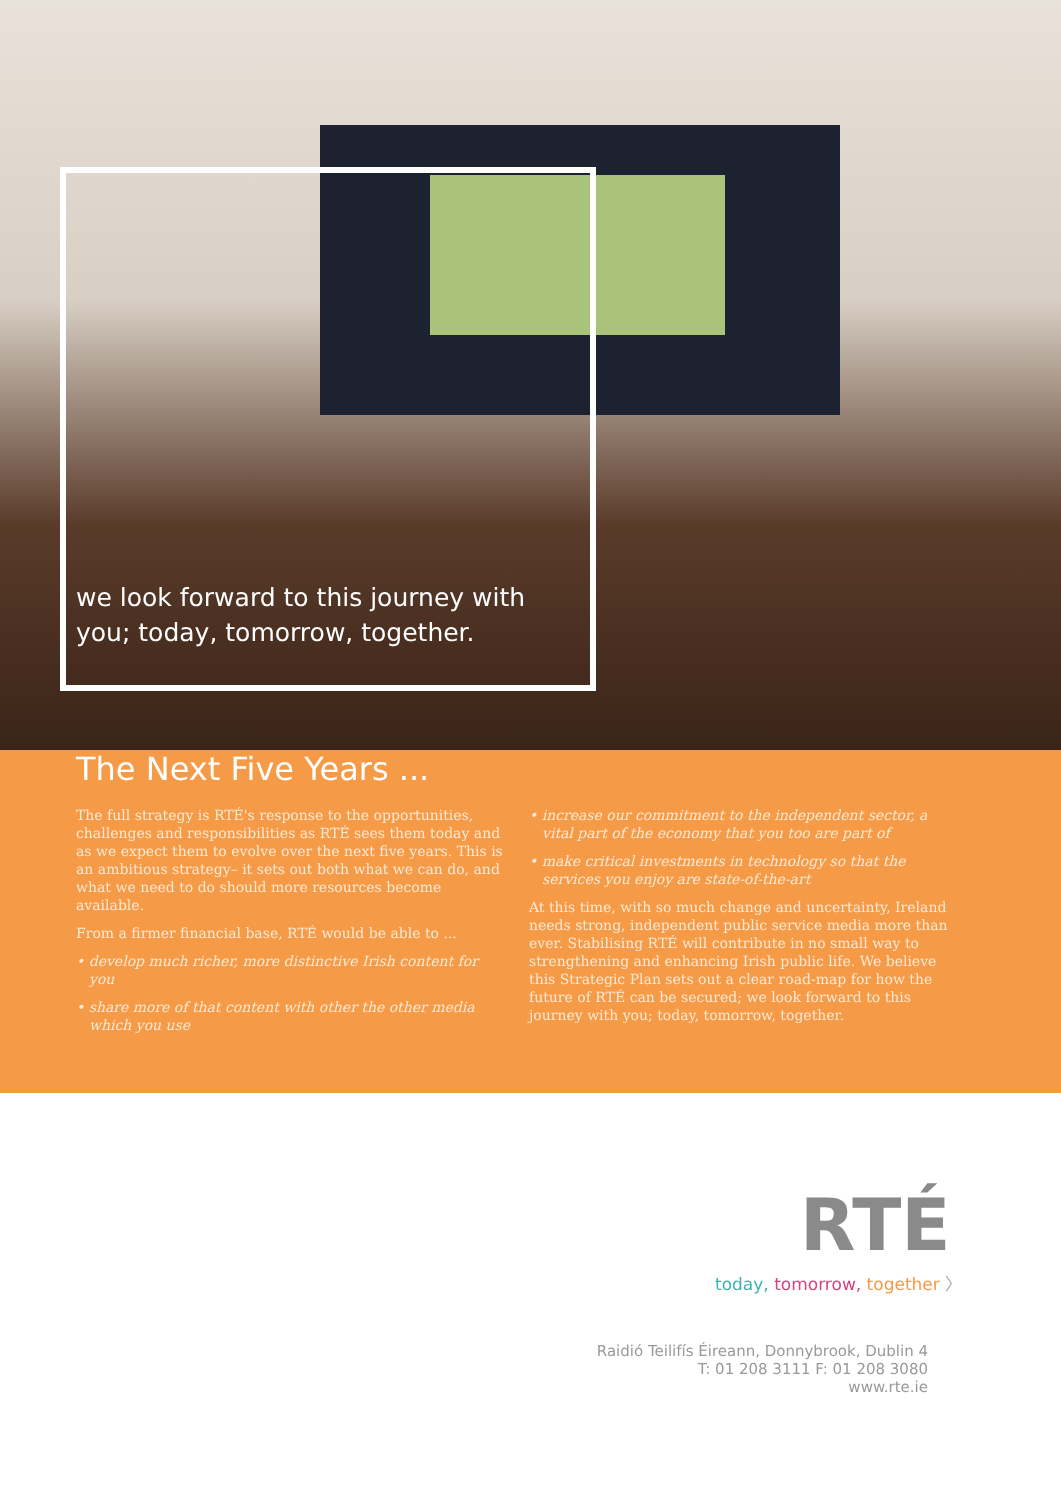we look forward to this journey with
you; today, tomorrow, together.
The Next Five Years ...
The full strategy is RTÉ's response to the opportunities, challenges and responsibilities as RTÉ sees them today and as we expect them to evolve over the next five years. This is an ambitious strategy– it sets out both what we can do, and what we need to do should more resources become available.
From a firmer financial base, RTÉ would be able to ...
• develop much richer, more distinctive Irish content for you
• share more of that content with other the other media which you use
• increase our commitment to the independent sector, a vital part of the economy that you too are part of
• make critical investments in technology so that the services you enjoy are state-of-the-art
At this time, with so much change and uncertainty, Ireland needs strong, independent public service media more than ever. Stabilising RTÉ will contribute in no small way to strengthening and enhancing Irish public life. We believe this Strategic Plan sets out a clear road-map for how the future of RTÉ can be secured; we look forward to this journey with you; today, tomorrow, together.
RTÉ
today, tomorrow, together 〉
Raidió Teilifís Éireann, Donnybrook, Dublin 4
T: 01 208 3111 F: 01 208 3080
www.rte.ie